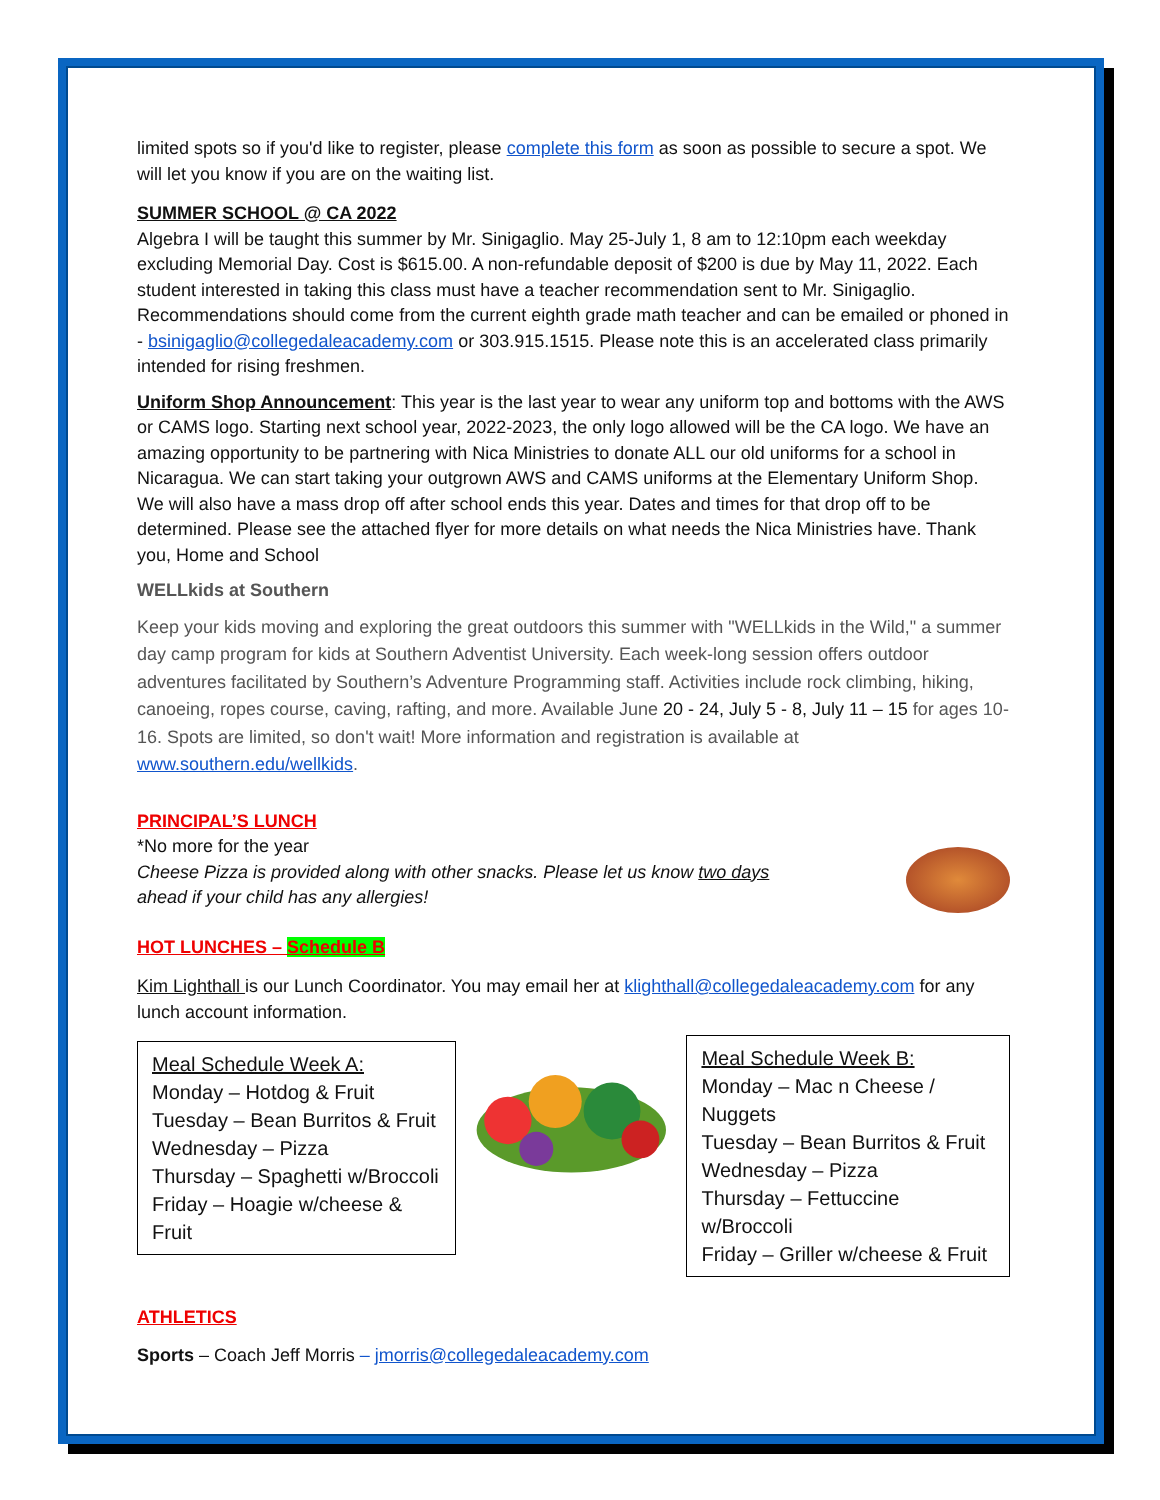limited spots so if you'd like to register, please complete this form as soon as possible to secure a spot. We will let you know if you are on the waiting list.
SUMMER SCHOOL @ CA 2022
Algebra I will be taught this summer by Mr. Sinigaglio. May 25-July 1, 8 am to 12:10pm each weekday excluding Memorial Day. Cost is $615.00. A non-refundable deposit of $200 is due by May 11, 2022. Each student interested in taking this class must have a teacher recommendation sent to Mr. Sinigaglio. Recommendations should come from the current eighth grade math teacher and can be emailed or phoned in - bsinigaglio@collegedaleacademy.com or 303.915.1515. Please note this is an accelerated class primarily intended for rising freshmen.
Uniform Shop Announcement: This year is the last year to wear any uniform top and bottoms with the AWS or CAMS logo. Starting next school year, 2022-2023, the only logo allowed will be the CA logo. We have an amazing opportunity to be partnering with Nica Ministries to donate ALL our old uniforms for a school in Nicaragua. We can start taking your outgrown AWS and CAMS uniforms at the Elementary Uniform Shop. We will also have a mass drop off after school ends this year. Dates and times for that drop off to be determined. Please see the attached flyer for more details on what needs the Nica Ministries have. Thank you, Home and School
WELLkids at Southern
Keep your kids moving and exploring the great outdoors this summer with "WELLkids in the Wild," a summer day camp program for kids at Southern Adventist University. Each week-long session offers outdoor adventures facilitated by Southern’s Adventure Programming staff. Activities include rock climbing, hiking, canoeing, ropes course, caving, rafting, and more. Available June 20 - 24, July 5 - 8, July 11 – 15 for ages 10-16. Spots are limited, so don't wait! More information and registration is available at www.southern.edu/wellkids.
PRINCIPAL’S LUNCH
*No more for the year
Cheese Pizza is provided along with other snacks. Please let us know two days
ahead if your child has any allergies!
HOT LUNCHES – Schedule B
Kim Lighthall is our Lunch Coordinator. You may email her at klighthall@collegedaleacademy.com for any lunch account information.
Meal Schedule Week A:
Monday – Hotdog & Fruit
Tuesday – Bean Burritos & Fruit
Wednesday – Pizza
Thursday – Spaghetti w/Broccoli
Friday – Hoagie w/cheese & Fruit
Meal Schedule Week B:
Monday – Mac n Cheese / Nuggets
Tuesday – Bean Burritos & Fruit
Wednesday – Pizza
Thursday – Fettuccine w/Broccoli
Friday – Griller w/cheese & Fruit
ATHLETICS
Sports – Coach Jeff Morris – jmorris@collegedaleacademy.com